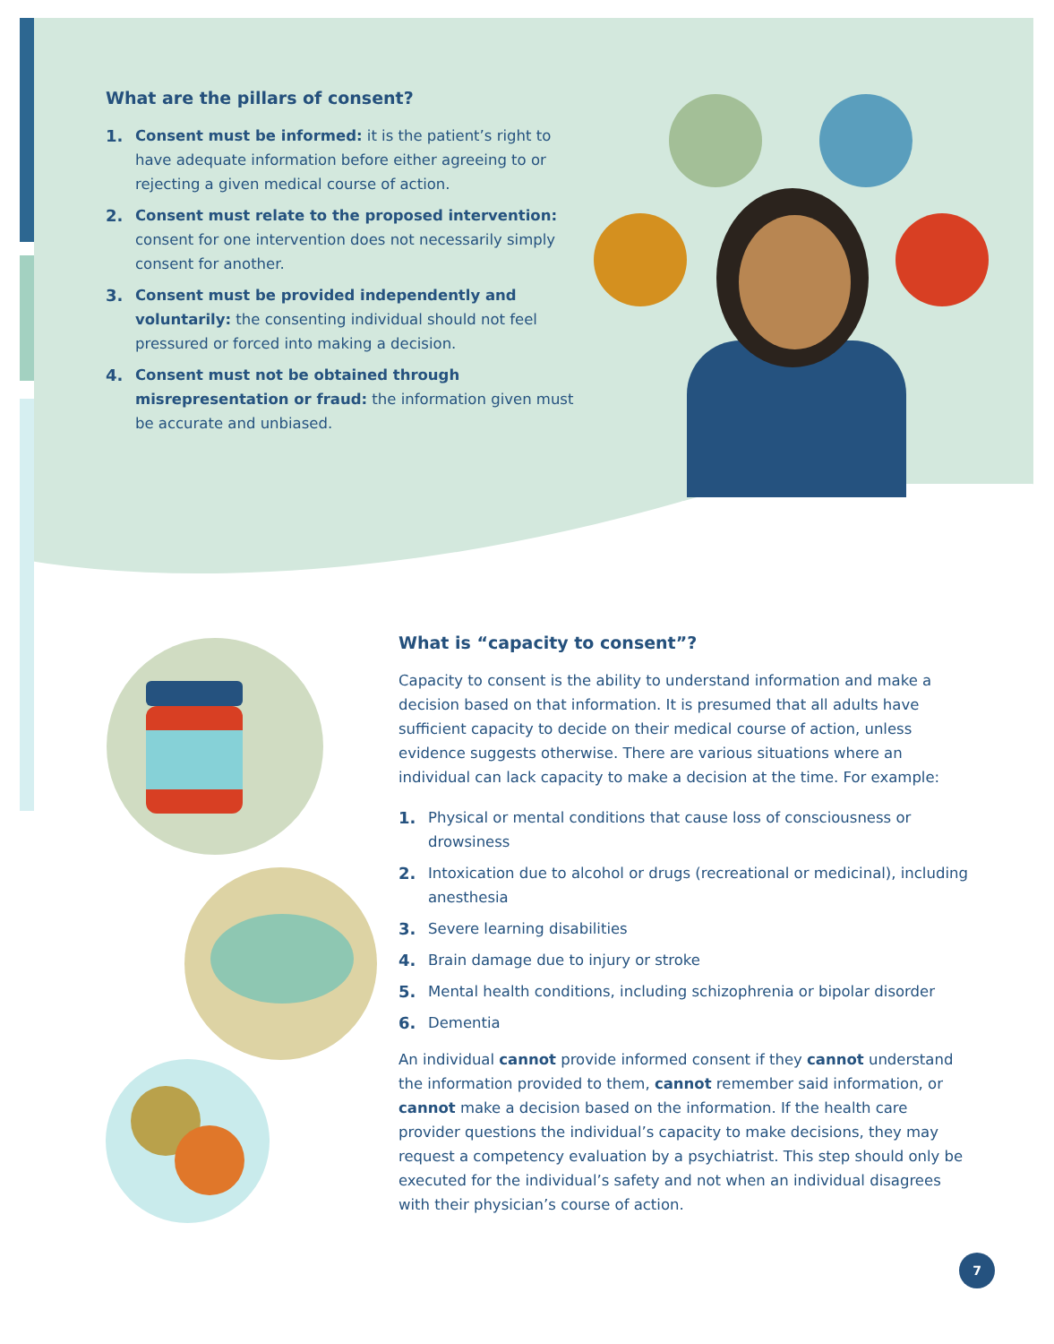What are the pillars of consent?
1. Consent must be informed: it is the patient’s right to have adequate information before either agreeing to or rejecting a given medical course of action.
2. Consent must relate to the proposed intervention: consent for one intervention does not necessarily simply consent for another.
3. Consent must be provided independently and voluntarily: the consenting individual should not feel pressured or forced into making a decision.
4. Consent must not be obtained through misrepresentation or fraud: the information given must be accurate and unbiased.
What is “capacity to consent”?
Capacity to consent is the ability to understand information and make a decision based on that information. It is presumed that all adults have sufficient capacity to decide on their medical course of action, unless evidence suggests otherwise. There are various situations where an individual can lack capacity to make a decision at the time. For example:
1. Physical or mental conditions that cause loss of consciousness or drowsiness
2. Intoxication due to alcohol or drugs (recreational or medicinal), including anesthesia
3. Severe learning disabilities
4. Brain damage due to injury or stroke
5. Mental health conditions, including schizophrenia or bipolar disorder
6. Dementia
An individual cannot provide informed consent if they cannot understand the information provided to them, cannot remember said information, or cannot make a decision based on the information. If the health care provider questions the individual’s capacity to make decisions, they may request a competency evaluation by a psychiatrist. This step should only be executed for the individual’s safety and not when an individual disagrees with their physician’s course of action.
7